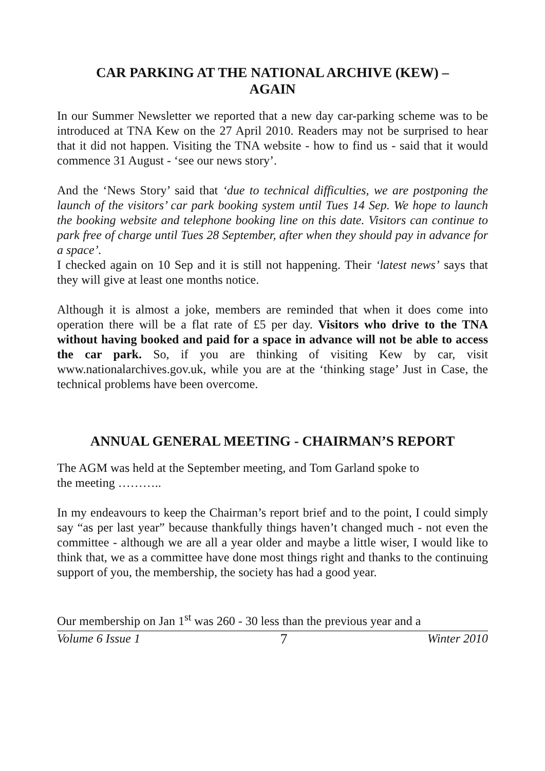CAR PARKING AT THE NATIONAL ARCHIVE (KEW) –
AGAIN
In our Summer Newsletter we reported that a new day car-parking scheme was to be introduced at TNA Kew on the 27 April 2010. Readers may not be surprised to hear that it did not happen. Visiting the TNA website - how to find us - said that it would commence 31 August - ‘see our news story’.
And the ‘News Story’ said that ‘due to technical difficulties, we are postponing the launch of the visitors’ car park booking system until Tues 14 Sep. We hope to launch the booking website and telephone booking line on this date. Visitors can continue to park free of charge until Tues 28 September, after when they should pay in advance for a space’.
I checked again on 10 Sep and it is still not happening. Their ‘latest news’ says that they will give at least one months notice.
Although it is almost a joke, members are reminded that when it does come into operation there will be a flat rate of £5 per day. Visitors who drive to the TNA without having booked and paid for a space in advance will not be able to access the car park. So, if you are thinking of visiting Kew by car, visit www.nationalarchives.gov.uk, while you are at the ‘thinking stage’ Just in Case, the technical problems have been overcome.
ANNUAL GENERAL MEETING - CHAIRMAN’S REPORT
The AGM was held at the September meeting, and Tom Garland spoke to
the meeting ………..
In my endeavours to keep the Chairman’s report brief and to the point, I could simply say “as per last year” because thankfully things haven’t changed much - not even the committee - although we are all a year older and maybe a little wiser, I would like to think that, we as a committee have done most things right and thanks to the continuing support of you, the membership, the society has had a good year.
Our membership on Jan 1<sup>st</sup> was 260 - 30 less than the previous year and a
Volume 6 Issue 1 7 Winter 2010